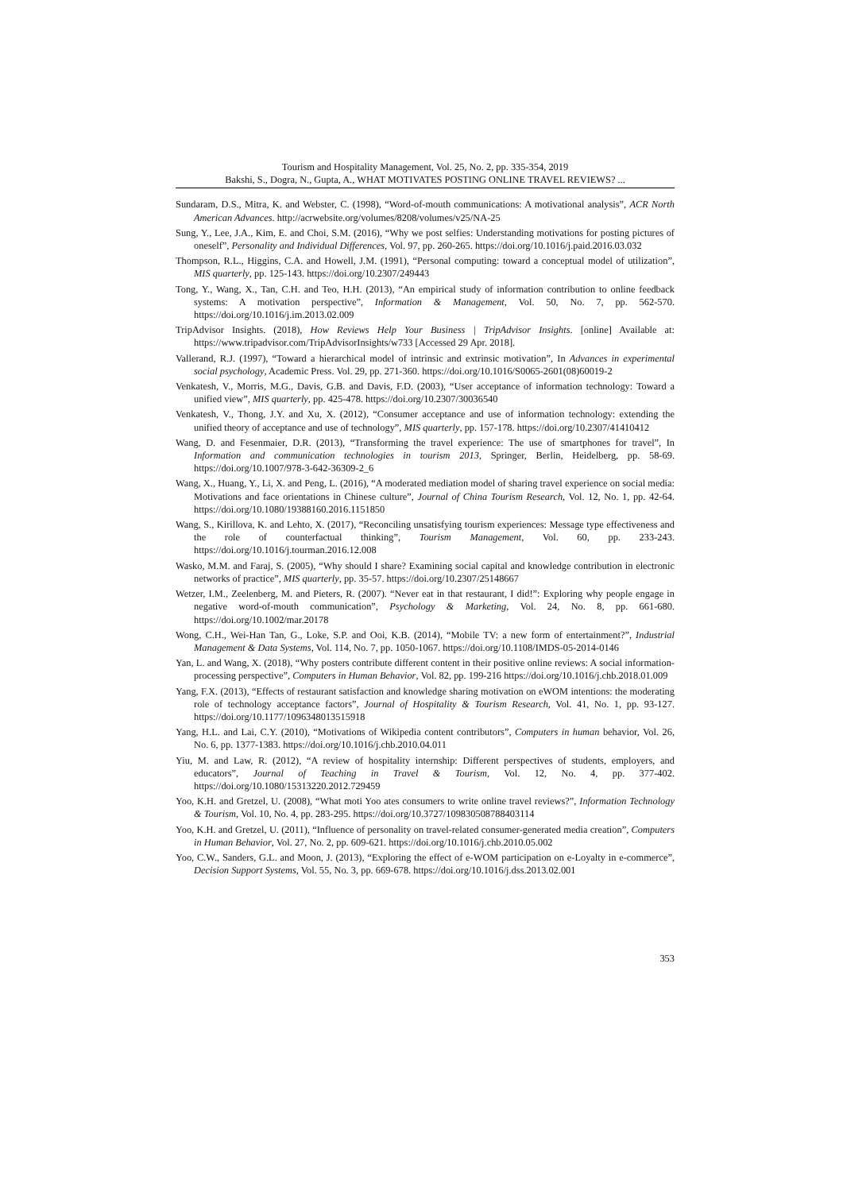Tourism and Hospitality Management, Vol. 25, No. 2, pp. 335-354, 2019
Bakshi, S., Dogra, N., Gupta, A., WHAT MOTIVATES POSTING ONLINE TRAVEL REVIEWS? ...
Sundaram, D.S., Mitra, K. and Webster, C. (1998), “Word-of-mouth communications: A motivational analysis”, ACR North American Advances. http://acrwebsite.org/volumes/8208/volumes/v25/NA-25
Sung, Y., Lee, J.A., Kim, E. and Choi, S.M. (2016), “Why we post selfies: Understanding motivations for posting pictures of oneself”, Personality and Individual Differences, Vol. 97, pp. 260-265. https://doi.org/10.1016/j.paid.2016.03.032
Thompson, R.L., Higgins, C.A. and Howell, J.M. (1991), “Personal computing: toward a conceptual model of utilization”, MIS quarterly, pp. 125-143. https://doi.org/10.2307/249443
Tong, Y., Wang, X., Tan, C.H. and Teo, H.H. (2013), “An empirical study of information contribution to online feedback systems: A motivation perspective”, Information & Management, Vol. 50, No. 7, pp. 562-570. https://doi.org/10.1016/j.im.2013.02.009
TripAdvisor Insights. (2018), How Reviews Help Your Business | TripAdvisor Insights. [online] Available at: https://www.tripadvisor.com/TripAdvisorInsights/w733 [Accessed 29 Apr. 2018].
Vallerand, R.J. (1997), “Toward a hierarchical model of intrinsic and extrinsic motivation”, In Advances in experimental social psychology, Academic Press. Vol. 29, pp. 271-360. https://doi.org/10.1016/S0065-2601(08)60019-2
Venkatesh, V., Morris, M.G., Davis, G.B. and Davis, F.D. (2003), “User acceptance of information technology: Toward a unified view”, MIS quarterly, pp. 425-478. https://doi.org/10.2307/30036540
Venkatesh, V., Thong, J.Y. and Xu, X. (2012), “Consumer acceptance and use of information technology: extending the unified theory of acceptance and use of technology”, MIS quarterly, pp. 157-178. https://doi.org/10.2307/41410412
Wang, D. and Fesenmaier, D.R. (2013), “Transforming the travel experience: The use of smartphones for travel”, In Information and communication technologies in tourism 2013, Springer, Berlin, Heidelberg, pp. 58-69. https://doi.org/10.1007/978-3-642-36309-2_6
Wang, X., Huang, Y., Li, X. and Peng, L. (2016), “A moderated mediation model of sharing travel experience on social media: Motivations and face orientations in Chinese culture”, Journal of China Tourism Research, Vol. 12, No. 1, pp. 42-64. https://doi.org/10.1080/19388160.2016.1151850
Wang, S., Kirillova, K. and Lehto, X. (2017), “Reconciling unsatisfying tourism experiences: Message type effectiveness and the role of counterfactual thinking”, Tourism Management, Vol. 60, pp. 233-243. https://doi.org/10.1016/j.tourman.2016.12.008
Wasko, M.M. and Faraj, S. (2005), “Why should I share? Examining social capital and knowledge contribution in electronic networks of practice”, MIS quarterly, pp. 35-57. https://doi.org/10.2307/25148667
Wetzer, I.M., Zeelenberg, M. and Pieters, R. (2007). “Never eat in that restaurant, I did!”: Exploring why people engage in negative word-of-mouth communication”, Psychology & Marketing, Vol. 24, No. 8, pp. 661-680. https://doi.org/10.1002/mar.20178
Wong, C.H., Wei-Han Tan, G., Loke, S.P. and Ooi, K.B. (2014), “Mobile TV: a new form of entertainment?”, Industrial Management & Data Systems, Vol. 114, No. 7, pp. 1050-1067. https://doi.org/10.1108/IMDS-05-2014-0146
Yan, L. and Wang, X. (2018), “Why posters contribute different content in their positive online reviews: A social information-processing perspective”, Computers in Human Behavior, Vol. 82, pp. 199-216 https://doi.org/10.1016/j.chb.2018.01.009
Yang, F.X. (2013), “Effects of restaurant satisfaction and knowledge sharing motivation on eWOM intentions: the moderating role of technology acceptance factors”, Journal of Hospitality & Tourism Research, Vol. 41, No. 1, pp. 93-127. https://doi.org/10.1177/1096348013515918
Yang, H.L. and Lai, C.Y. (2010), “Motivations of Wikipedia content contributors”, Computers in human behavior, Vol. 26, No. 6, pp. 1377-1383. https://doi.org/10.1016/j.chb.2010.04.011
Yiu, M. and Law, R. (2012), “A review of hospitality internship: Different perspectives of students, employers, and educators”, Journal of Teaching in Travel & Tourism, Vol. 12, No. 4, pp. 377-402. https://doi.org/10.1080/15313220.2012.729459
Yoo, K.H. and Gretzel, U. (2008), “What moti Yoo ates consumers to write online travel reviews?”, Information Technology & Tourism, Vol. 10, No. 4, pp. 283-295. https://doi.org/10.3727/109830508788403114
Yoo, K.H. and Gretzel, U. (2011), “Influence of personality on travel-related consumer-generated media creation”, Computers in Human Behavior, Vol. 27, No. 2, pp. 609-621. https://doi.org/10.1016/j.chb.2010.05.002
Yoo, C.W., Sanders, G.L. and Moon, J. (2013), “Exploring the effect of e-WOM participation on e-Loyalty in e-commerce”, Decision Support Systems, Vol. 55, No. 3, pp. 669-678. https://doi.org/10.1016/j.dss.2013.02.001
353